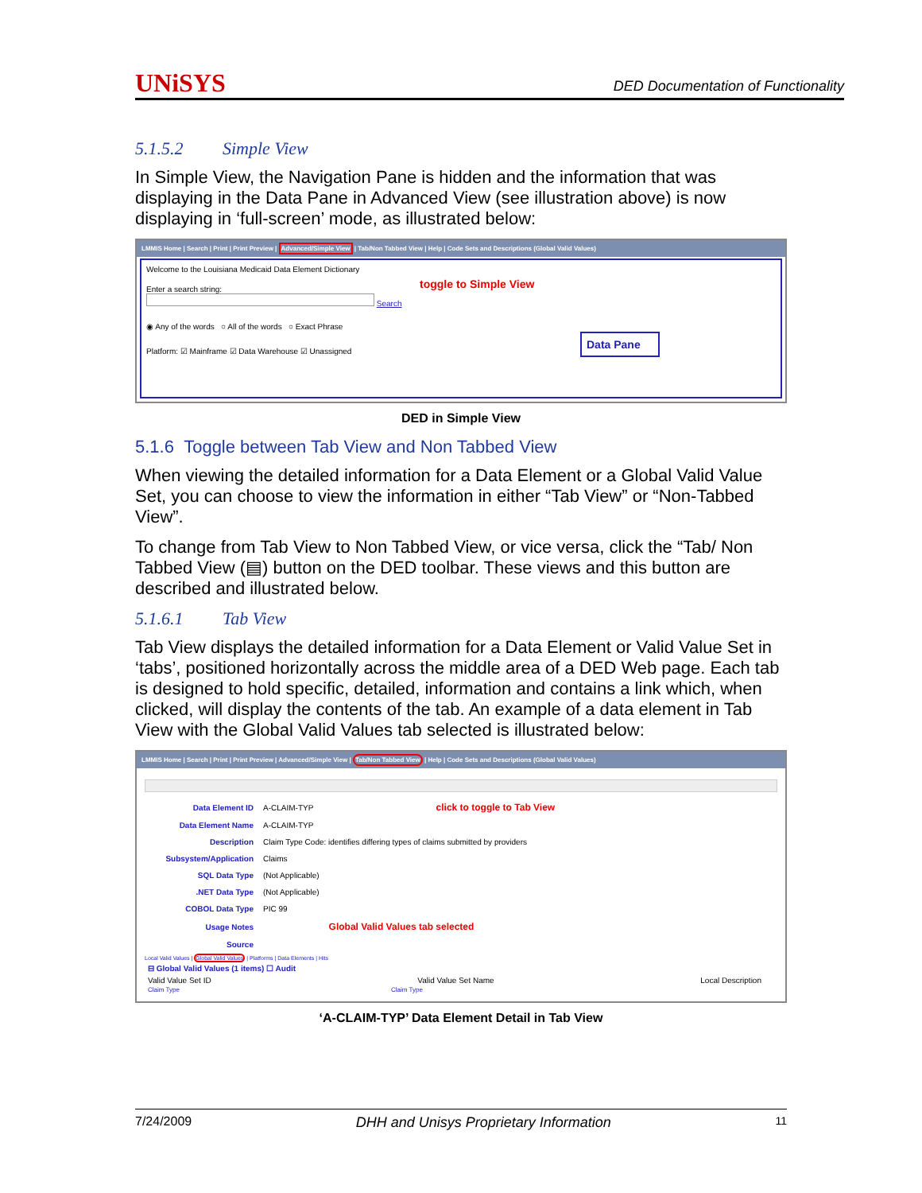UNiSYS
DED Documentation of Functionality
5.1.5.2 Simple View
In Simple View, the Navigation Pane is hidden and the information that was displaying in the Data Pane in Advanced View (see illustration above) is now displaying in ‘full-screen’ mode, as illustrated below:
LMMIS Home | Search | Print | Print Preview | Advanced/Simple View | Tab/Non Tabbed View | Help | Code Sets and Descriptions (Global Valid Values)
Welcome to the Louisiana Medicaid Data Element Dictionary
toggle to Simple View
Enter a search string:
Search
◉ Any of the words ○ All of the words ○ Exact Phrase
Platform: ☑ Mainframe ☑ Data Warehouse ☑ Unassigned
Data Pane
DED in Simple View
5.1.6 Toggle between Tab View and Non Tabbed View
When viewing the detailed information for a Data Element or a Global Valid Value Set, you can choose to view the information in either “Tab View” or “Non-Tabbed View”.
To change from Tab View to Non Tabbed View, or vice versa, click the “Tab/ Non Tabbed View (▤) button on the DED toolbar. These views and this button are described and illustrated below.
5.1.6.1 Tab View
Tab View displays the detailed information for a Data Element or Valid Value Set in ‘tabs’, positioned horizontally across the middle area of a DED Web page. Each tab is designed to hold specific, detailed, information and contains a link which, when clicked, will display the contents of the tab. An example of a data element in Tab View with the Global Valid Values tab selected is illustrated below:
LMMIS Home | Search | Print | Print Preview | Advanced/Simple View | Tab/Non Tabbed View | Help | Code Sets and Descriptions (Global Valid Values)
| Data Element ID | A-CLAIM-TYP | click to toggle to Tab View |
| Data Element Name | A-CLAIM-TYP | |
| Description | Claim Type Code: identifies differing types of claims submitted by providers | |
| Subsystem/Application | Claims | |
| SQL Data Type | (Not Applicable) | |
| .NET Data Type | (Not Applicable) | |
| COBOL Data Type | PIC 99 | |
| Usage Notes | | Global Valid Values tab selected |
| Source | | |
Local Valid Values | Global Valid Values | Platforms | Data Elements | Hits
⊟ Global Valid Values (1 items) ☐ Audit
Valid Value Set ID Valid Value Set Name Local Description
Claim Type Claim Type
‘A-CLAIM-TYP’ Data Element Detail in Tab View
7/24/2009 DHH and Unisys Proprietary Information 11